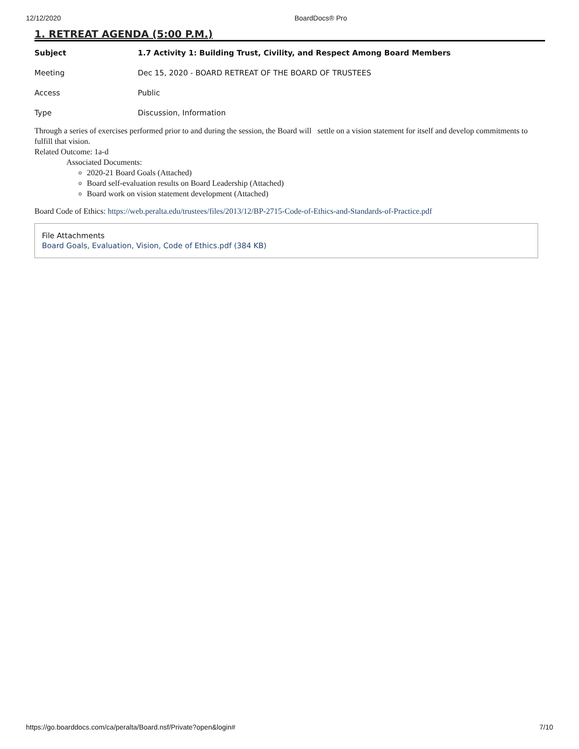12/12/2020 BoardDocs® Pro
1. RETREAT AGENDA (5:00 P.M.)
| Subject | 1.7 Activity 1: Building Trust, Civility, and Respect Among Board Members |
| Meeting | Dec 15, 2020 - BOARD RETREAT OF THE BOARD OF TRUSTEES |
| Access | Public |
| Type | Discussion, Information |
Through a series of exercises performed prior to and during the session, the Board will settle on a vision statement for itself and develop commitments to fulfill that vision.
Related Outcome: 1a-d
Associated Documents:
2020-21 Board Goals (Attached)
Board self-evaluation results on Board Leadership (Attached)
Board work on vision statement development (Attached)
Board Code of Ethics: https://web.peralta.edu/trustees/files/2013/12/BP-2715-Code-of-Ethics-and-Standards-of-Practice.pdf
File Attachments
Board Goals, Evaluation, Vision, Code of Ethics.pdf (384 KB)
https://go.boarddocs.com/ca/peralta/Board.nsf/Private?open&login# 7/10